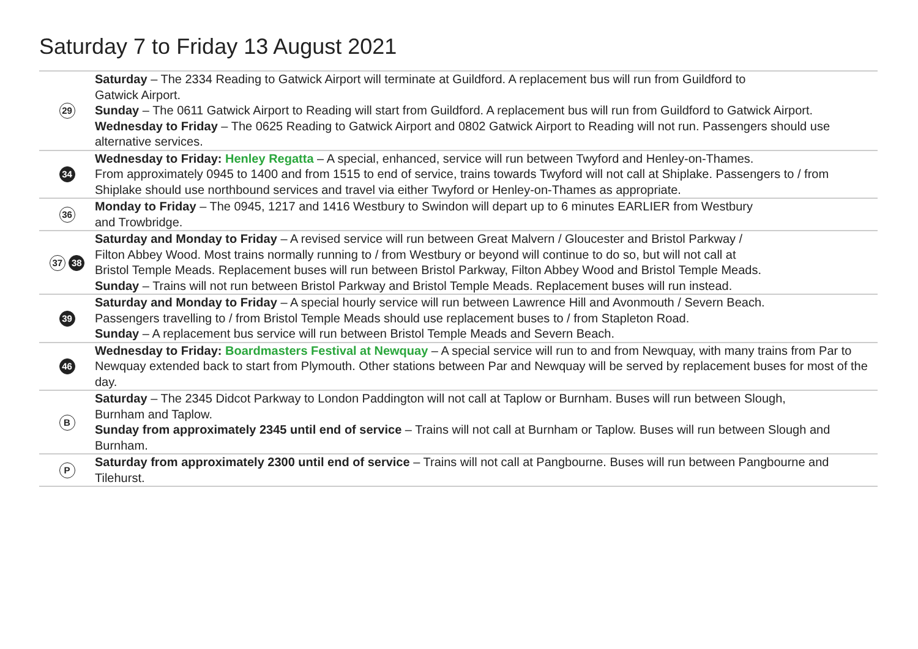Saturday 7 to Friday 13 August 2021
| 29 | Saturday – The 2334 Reading to Gatwick Airport will terminate at Guildford. A replacement bus will run from Guildford to Gatwick Airport. Sunday – The 0611 Gatwick Airport to Reading will start from Guildford. A replacement bus will run from Guildford to Gatwick Airport. Wednesday to Friday – The 0625 Reading to Gatwick Airport and 0802 Gatwick Airport to Reading will not run. Passengers should use alternative services. |
| 34 | Wednesday to Friday: Henley Regatta – A special, enhanced, service will run between Twyford and Henley-on-Thames. From approximately 0945 to 1400 and from 1515 to end of service, trains towards Twyford will not call at Shiplake. Passengers to / from Shiplake should use northbound services and travel via either Twyford or Henley-on-Thames as appropriate. |
| 36 | Monday to Friday – The 0945, 1217 and 1416 Westbury to Swindon will depart up to 6 minutes EARLIER from Westbury and Trowbridge. |
| 37 38 | Saturday and Monday to Friday – A revised service will run between Great Malvern / Gloucester and Bristol Parkway / Filton Abbey Wood. Most trains normally running to / from Westbury or beyond will continue to do so, but will not call at Bristol Temple Meads. Replacement buses will run between Bristol Parkway, Filton Abbey Wood and Bristol Temple Meads. Sunday – Trains will not run between Bristol Parkway and Bristol Temple Meads. Replacement buses will run instead. |
| 39 | Saturday and Monday to Friday – A special hourly service will run between Lawrence Hill and Avonmouth / Severn Beach. Passengers travelling to / from Bristol Temple Meads should use replacement buses to / from Stapleton Road. Sunday – A replacement bus service will run between Bristol Temple Meads and Severn Beach. |
| 46 | Wednesday to Friday: Boardmasters Festival at Newquay – A special service will run to and from Newquay, with many trains from Par to Newquay extended back to start from Plymouth. Other stations between Par and Newquay will be served by replacement buses for most of the day. |
| B | Saturday – The 2345 Didcot Parkway to London Paddington will not call at Taplow or Burnham. Buses will run between Slough, Burnham and Taplow. Sunday from approximately 2345 until end of service – Trains will not call at Burnham or Taplow. Buses will run between Slough and Burnham. |
| P | Saturday from approximately 2300 until end of service – Trains will not call at Pangbourne. Buses will run between Pangbourne and Tilehurst. |